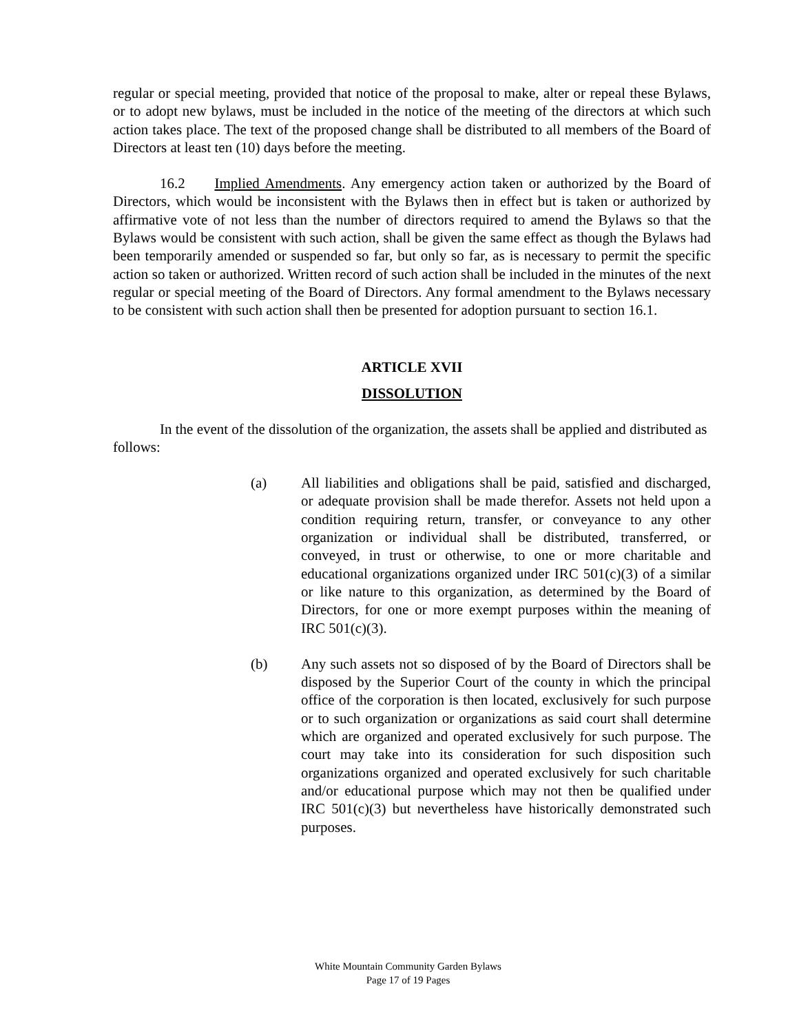regular or special meeting, provided that notice of the proposal to make, alter or repeal these Bylaws, or to adopt new bylaws, must be included in the notice of the meeting of the directors at which such action takes place. The text of the proposed change shall be distributed to all members of the Board of Directors at least ten (10) days before the meeting.
16.2 Implied Amendments. Any emergency action taken or authorized by the Board of Directors, which would be inconsistent with the Bylaws then in effect but is taken or authorized by affirmative vote of not less than the number of directors required to amend the Bylaws so that the Bylaws would be consistent with such action, shall be given the same effect as though the Bylaws had been temporarily amended or suspended so far, but only so far, as is necessary to permit the specific action so taken or authorized. Written record of such action shall be included in the minutes of the next regular or special meeting of the Board of Directors. Any formal amendment to the Bylaws necessary to be consistent with such action shall then be presented for adoption pursuant to section 16.1.
ARTICLE XVII
DISSOLUTION
In the event of the dissolution of the organization, the assets shall be applied and distributed as follows:
(a) All liabilities and obligations shall be paid, satisfied and discharged, or adequate provision shall be made therefor. Assets not held upon a condition requiring return, transfer, or conveyance to any other organization or individual shall be distributed, transferred, or conveyed, in trust or otherwise, to one or more charitable and educational organizations organized under IRC 501(c)(3) of a similar or like nature to this organization, as determined by the Board of Directors, for one or more exempt purposes within the meaning of IRC 501(c)(3).
(b) Any such assets not so disposed of by the Board of Directors shall be disposed by the Superior Court of the county in which the principal office of the corporation is then located, exclusively for such purpose or to such organization or organizations as said court shall determine which are organized and operated exclusively for such purpose. The court may take into its consideration for such disposition such organizations organized and operated exclusively for such charitable and/or educational purpose which may not then be qualified under IRC 501(c)(3) but nevertheless have historically demonstrated such purposes.
White Mountain Community Garden Bylaws
Page 17 of 19 Pages